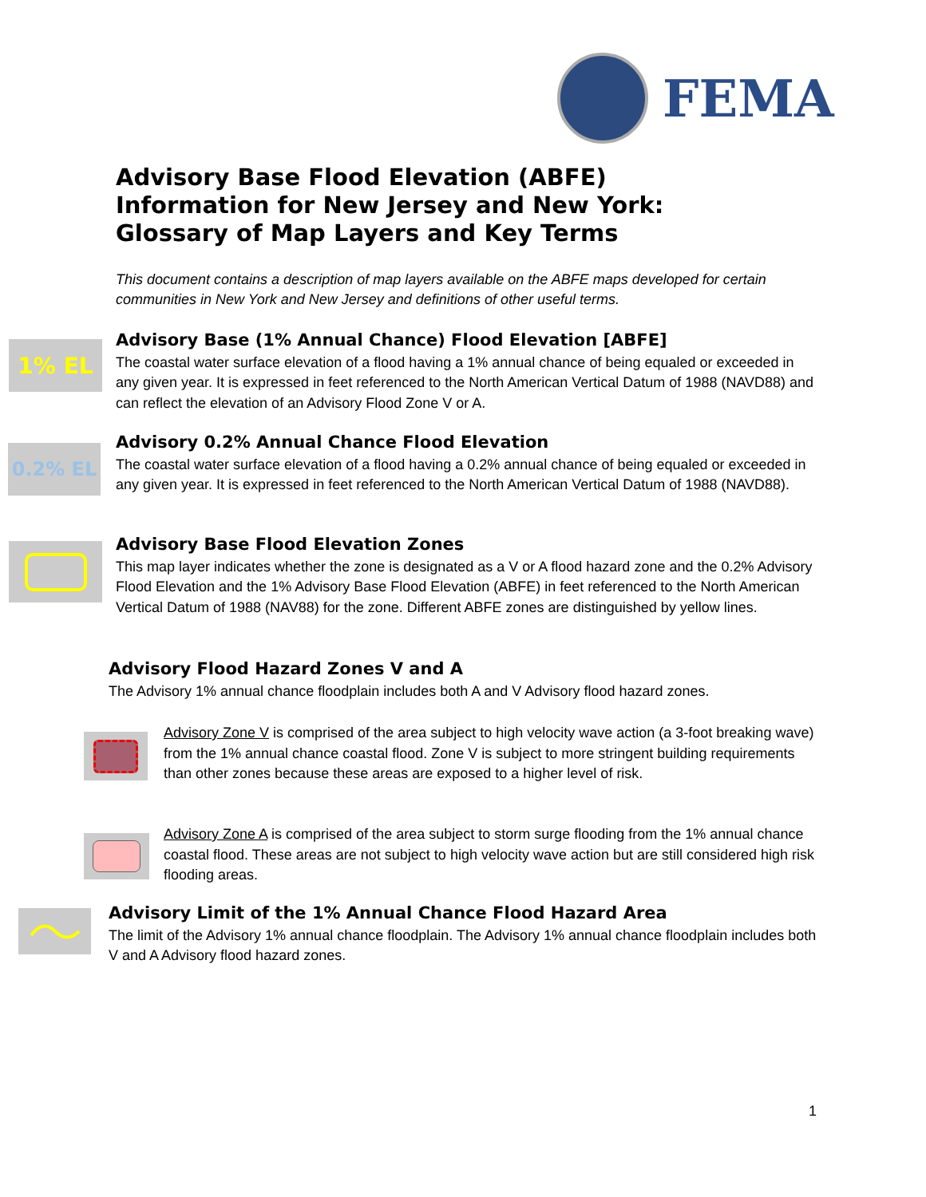FEMA
Advisory Base Flood Elevation (ABFE)
Information for New Jersey and New York:
Glossary of Map Layers and Key Terms
This document contains a description of map layers available on the ABFE maps developed for certain communities in New York and New Jersey and definitions of other useful terms.
1% EL
Advisory Base (1% Annual Chance) Flood Elevation [ABFE]
The coastal water surface elevation of a flood having a 1% annual chance of being equaled or exceeded in any given year. It is expressed in feet referenced to the North American Vertical Datum of 1988 (NAVD88) and can reflect the elevation of an Advisory Flood Zone V or A.
0.2% EL
Advisory 0.2% Annual Chance Flood Elevation
The coastal water surface elevation of a flood having a 0.2% annual chance of being equaled or exceeded in any given year. It is expressed in feet referenced to the North American Vertical Datum of 1988 (NAVD88).
Advisory Base Flood Elevation Zones
This map layer indicates whether the zone is designated as a V or A flood hazard zone and the 0.2% Advisory Flood Elevation and the 1% Advisory Base Flood Elevation (ABFE) in feet referenced to the North American Vertical Datum of 1988 (NAV88) for the zone. Different ABFE zones are distinguished by yellow lines.
Advisory Flood Hazard Zones V and A
The Advisory 1% annual chance floodplain includes both A and V Advisory flood hazard zones.
Advisory Zone V is comprised of the area subject to high velocity wave action (a 3-foot breaking wave) from the 1% annual chance coastal flood. Zone V is subject to more stringent building requirements than other zones because these areas are exposed to a higher level of risk.
Advisory Zone A is comprised of the area subject to storm surge flooding from the 1% annual chance coastal flood. These areas are not subject to high velocity wave action but are still considered high risk flooding areas.
Advisory Limit of the 1% Annual Chance Flood Hazard Area
The limit of the Advisory 1% annual chance floodplain. The Advisory 1% annual chance floodplain includes both V and A Advisory flood hazard zones.
1